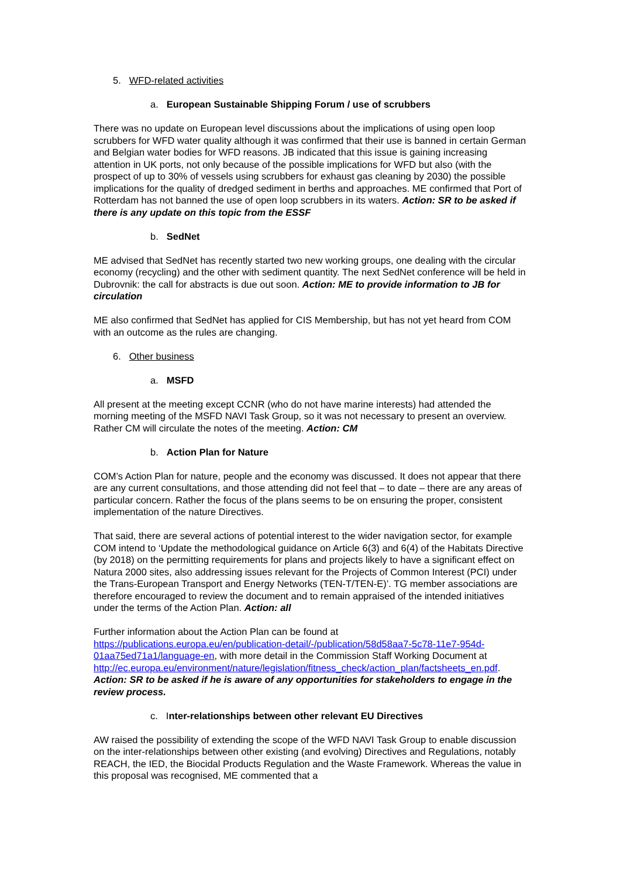5. WFD-related activities
a. European Sustainable Shipping Forum / use of scrubbers
There was no update on European level discussions about the implications of using open loop scrubbers for WFD water quality although it was confirmed that their use is banned in certain German and Belgian water bodies for WFD reasons. JB indicated that this issue is gaining increasing attention in UK ports, not only because of the possible implications for WFD but also (with the prospect of up to 30% of vessels using scrubbers for exhaust gas cleaning by 2030) the possible implications for the quality of dredged sediment in berths and approaches. ME confirmed that Port of Rotterdam has not banned the use of open loop scrubbers in its waters. Action: SR to be asked if there is any update on this topic from the ESSF
b. SedNet
ME advised that SedNet has recently started two new working groups, one dealing with the circular economy (recycling) and the other with sediment quantity. The next SedNet conference will be held in Dubrovnik: the call for abstracts is due out soon. Action: ME to provide information to JB for circulation
ME also confirmed that SedNet has applied for CIS Membership, but has not yet heard from COM with an outcome as the rules are changing.
6. Other business
a. MSFD
All present at the meeting except CCNR (who do not have marine interests) had attended the morning meeting of the MSFD NAVI Task Group, so it was not necessary to present an overview. Rather CM will circulate the notes of the meeting. Action: CM
b. Action Plan for Nature
COM’s Action Plan for nature, people and the economy was discussed. It does not appear that there are any current consultations, and those attending did not feel that – to date – there are any areas of particular concern. Rather the focus of the plans seems to be on ensuring the proper, consistent implementation of the nature Directives.
That said, there are several actions of potential interest to the wider navigation sector, for example COM intend to ‘Update the methodological guidance on Article 6(3) and 6(4) of the Habitats Directive (by 2018) on the permitting requirements for plans and projects likely to have a significant effect on Natura 2000 sites, also addressing issues relevant for the Projects of Common Interest (PCI) under the Trans-European Transport and Energy Networks (TEN-T/TEN-E)’. TG member associations are therefore encouraged to review the document and to remain appraised of the intended initiatives under the terms of the Action Plan. Action: all
Further information about the Action Plan can be found at https://publications.europa.eu/en/publication-detail/-/publication/58d58aa7-5c78-11e7-954d-01aa75ed71a1/language-en, with more detail in the Commission Staff Working Document at http://ec.europa.eu/environment/nature/legislation/fitness_check/action_plan/factsheets_en.pdf. Action: SR to be asked if he is aware of any opportunities for stakeholders to engage in the review process.
c. Inter-relationships between other relevant EU Directives
AW raised the possibility of extending the scope of the WFD NAVI Task Group to enable discussion on the inter-relationships between other existing (and evolving) Directives and Regulations, notably REACH, the IED, the Biocidal Products Regulation and the Waste Framework. Whereas the value in this proposal was recognised, ME commented that a